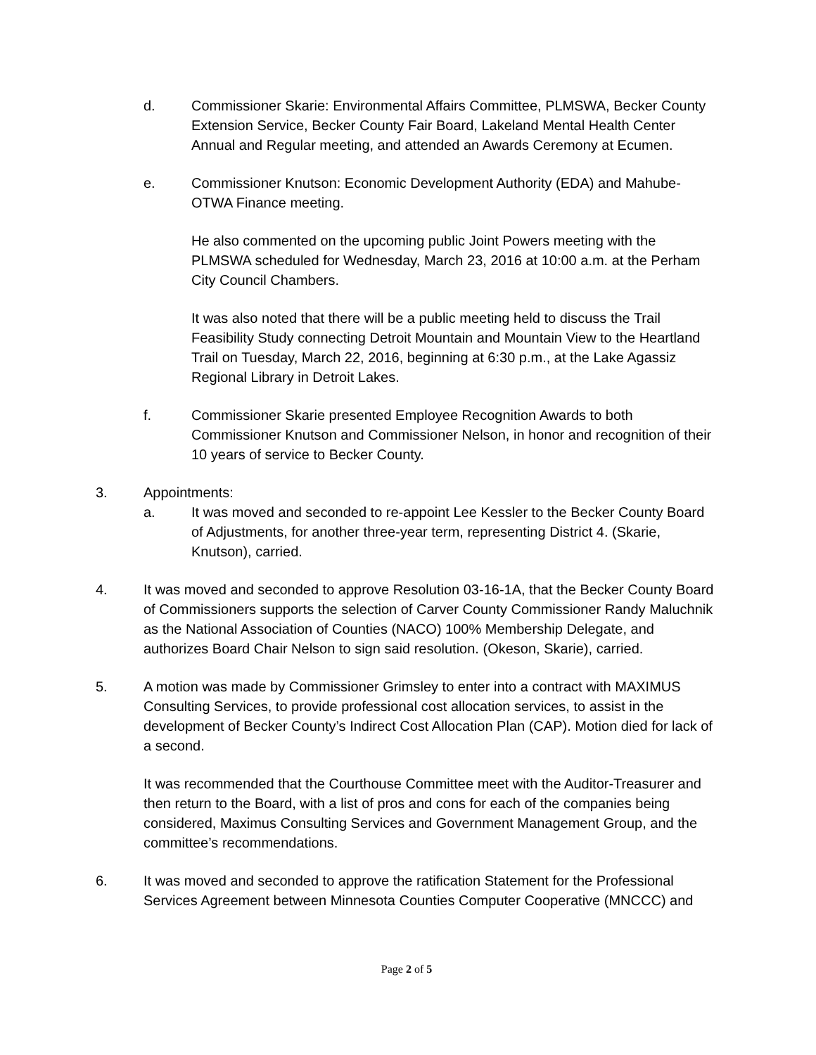d. Commissioner Skarie: Environmental Affairs Committee, PLMSWA, Becker County Extension Service, Becker County Fair Board, Lakeland Mental Health Center Annual and Regular meeting, and attended an Awards Ceremony at Ecumen.
e. Commissioner Knutson: Economic Development Authority (EDA) and Mahube-OTWA Finance meeting.
He also commented on the upcoming public Joint Powers meeting with the PLMSWA scheduled for Wednesday, March 23, 2016 at 10:00 a.m. at the Perham City Council Chambers.
It was also noted that there will be a public meeting held to discuss the Trail Feasibility Study connecting Detroit Mountain and Mountain View to the Heartland Trail on Tuesday, March 22, 2016, beginning at 6:30 p.m., at the Lake Agassiz Regional Library in Detroit Lakes.
f. Commissioner Skarie presented Employee Recognition Awards to both Commissioner Knutson and Commissioner Nelson, in honor and recognition of their 10 years of service to Becker County.
3. Appointments:
a. It was moved and seconded to re-appoint Lee Kessler to the Becker County Board of Adjustments, for another three-year term, representing District 4. (Skarie, Knutson), carried.
4. It was moved and seconded to approve Resolution 03-16-1A, that the Becker County Board of Commissioners supports the selection of Carver County Commissioner Randy Maluchnik as the National Association of Counties (NACO) 100% Membership Delegate, and authorizes Board Chair Nelson to sign said resolution. (Okeson, Skarie), carried.
5. A motion was made by Commissioner Grimsley to enter into a contract with MAXIMUS Consulting Services, to provide professional cost allocation services, to assist in the development of Becker County’s Indirect Cost Allocation Plan (CAP). Motion died for lack of a second.
It was recommended that the Courthouse Committee meet with the Auditor-Treasurer and then return to the Board, with a list of pros and cons for each of the companies being considered, Maximus Consulting Services and Government Management Group, and the committee’s recommendations.
6. It was moved and seconded to approve the ratification Statement for the Professional Services Agreement between Minnesota Counties Computer Cooperative (MNCCC) and
Page 2 of 5